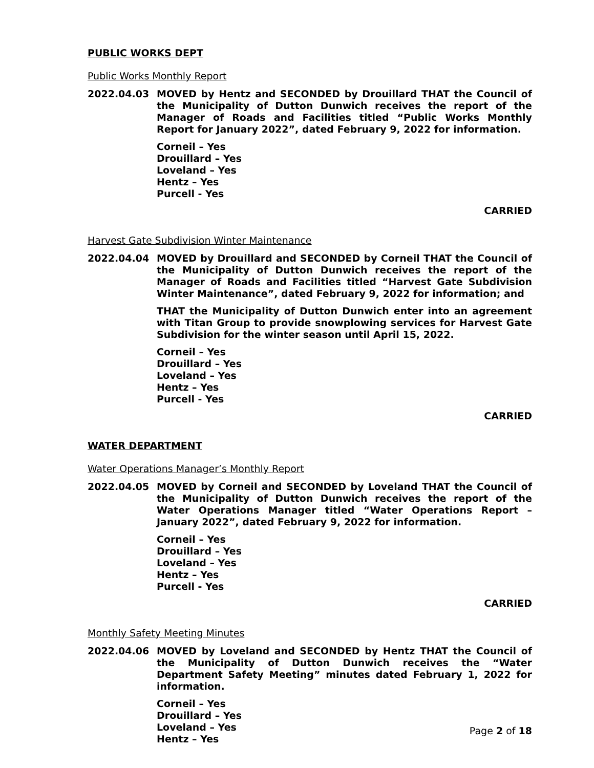PUBLIC WORKS DEPT
Public Works Monthly Report
2022.04.03 MOVED by Hentz and SECONDED by Drouillard THAT the Council of the Municipality of Dutton Dunwich receives the report of the Manager of Roads and Facilities titled “Public Works Monthly Report for January 2022”, dated February 9, 2022 for information.
Corneil – Yes
Drouillard – Yes
Loveland – Yes
Hentz – Yes
Purcell - Yes
CARRIED
Harvest Gate Subdivision Winter Maintenance
2022.04.04 MOVED by Drouillard and SECONDED by Corneil THAT the Council of the Municipality of Dutton Dunwich receives the report of the Manager of Roads and Facilities titled “Harvest Gate Subdivision Winter Maintenance”, dated February 9, 2022 for information; and
THAT the Municipality of Dutton Dunwich enter into an agreement with Titan Group to provide snowplowing services for Harvest Gate Subdivision for the winter season until April 15, 2022.
Corneil – Yes
Drouillard – Yes
Loveland – Yes
Hentz – Yes
Purcell - Yes
CARRIED
WATER DEPARTMENT
Water Operations Manager’s Monthly Report
2022.04.05 MOVED by Corneil and SECONDED by Loveland THAT the Council of the Municipality of Dutton Dunwich receives the report of the Water Operations Manager titled “Water Operations Report – January 2022”, dated February 9, 2022 for information.
Corneil – Yes
Drouillard – Yes
Loveland – Yes
Hentz – Yes
Purcell - Yes
CARRIED
Monthly Safety Meeting Minutes
2022.04.06 MOVED by Loveland and SECONDED by Hentz THAT the Council of the Municipality of Dutton Dunwich receives the “Water Department Safety Meeting” minutes dated February 1, 2022 for information.
Corneil – Yes
Drouillard – Yes
Loveland – Yes
Hentz – Yes
Page 2 of 18